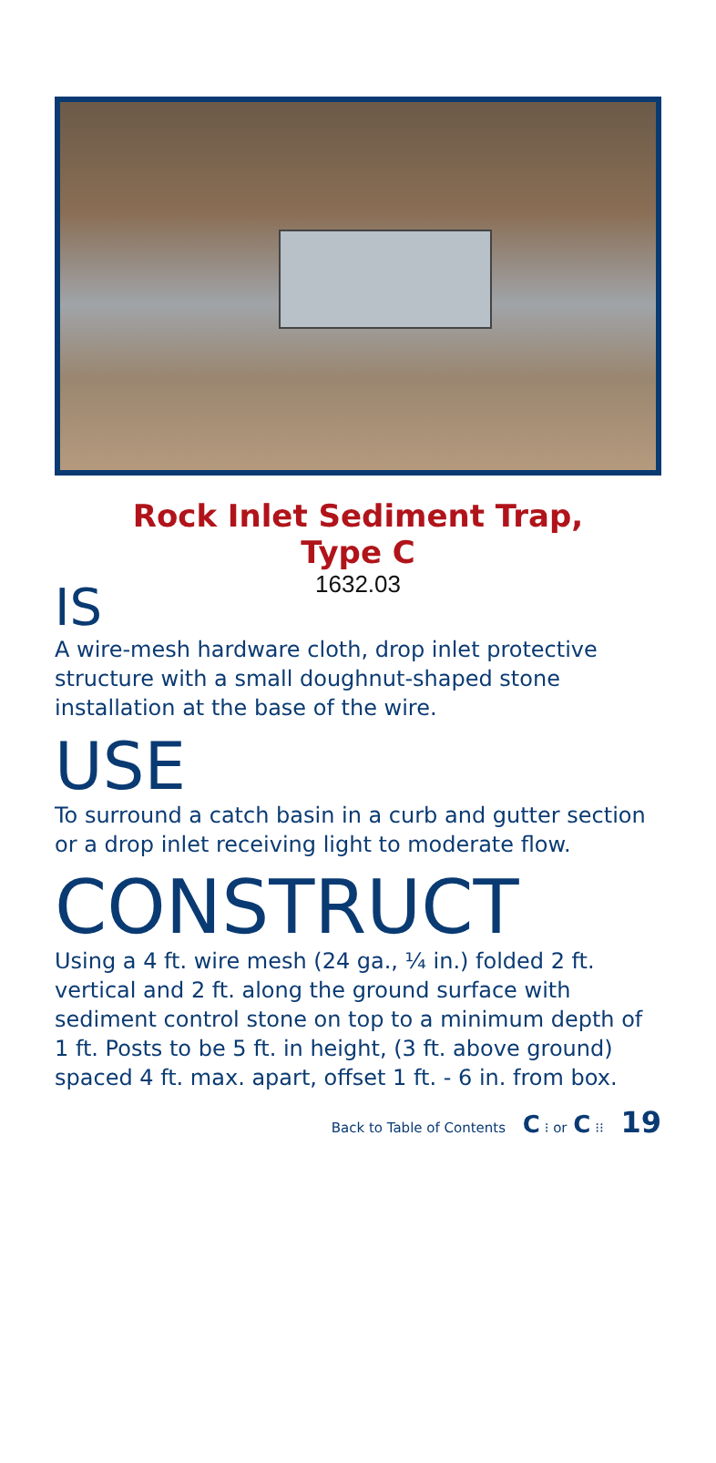Rock Inlet Sediment Trap,
Type C
1632.03
IS
A wire-mesh hardware cloth, drop inlet protective structure with a small doughnut-shaped stone installation at the base of the wire.
USE
To surround a catch basin in a curb and gutter section or a drop inlet receiving light to moderate flow.
CONSTRUCT
Using a 4 ft. wire mesh (24 ga., ¼ in.) folded 2 ft. vertical and 2 ft. along the ground surface with sediment control stone on top to a minimum depth of 1 ft. Posts to be 5 ft. in height, (3 ft. above ground) spaced 4 ft. max. apart, offset 1 ft. - 6 in. from box.
Back to Table of Contents C ⁝ or C ⁝⁝ 19